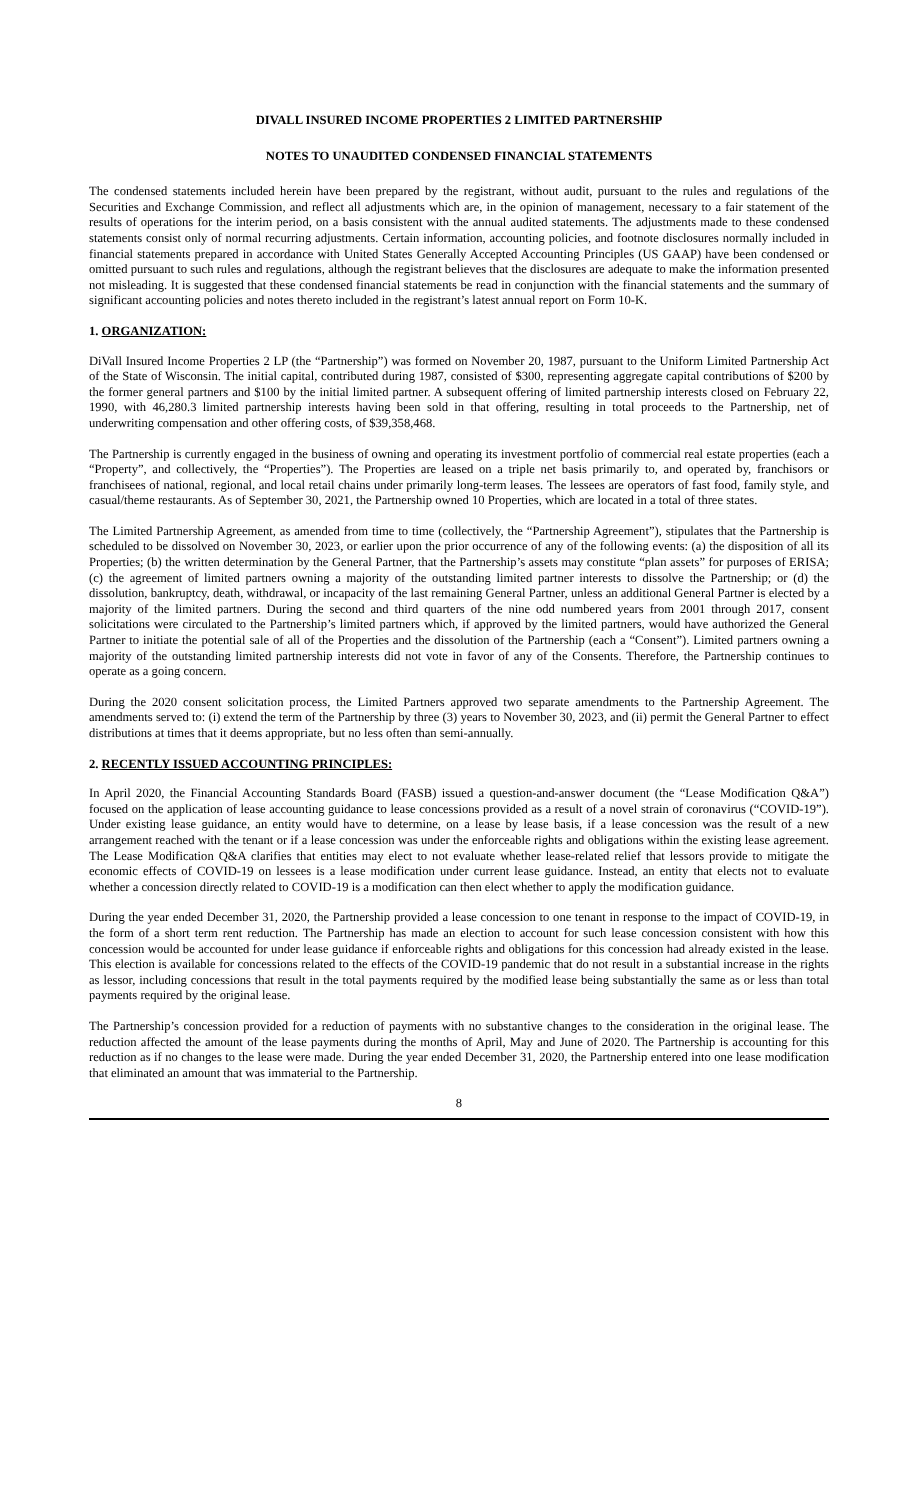DIVALL INSURED INCOME PROPERTIES 2 LIMITED PARTNERSHIP
NOTES TO UNAUDITED CONDENSED FINANCIAL STATEMENTS
The condensed statements included herein have been prepared by the registrant, without audit, pursuant to the rules and regulations of the Securities and Exchange Commission, and reflect all adjustments which are, in the opinion of management, necessary to a fair statement of the results of operations for the interim period, on a basis consistent with the annual audited statements. The adjustments made to these condensed statements consist only of normal recurring adjustments. Certain information, accounting policies, and footnote disclosures normally included in financial statements prepared in accordance with United States Generally Accepted Accounting Principles (US GAAP) have been condensed or omitted pursuant to such rules and regulations, although the registrant believes that the disclosures are adequate to make the information presented not misleading. It is suggested that these condensed financial statements be read in conjunction with the financial statements and the summary of significant accounting policies and notes thereto included in the registrant’s latest annual report on Form 10-K.
1. ORGANIZATION:
DiVall Insured Income Properties 2 LP (the “Partnership”) was formed on November 20, 1987, pursuant to the Uniform Limited Partnership Act of the State of Wisconsin. The initial capital, contributed during 1987, consisted of $300, representing aggregate capital contributions of $200 by the former general partners and $100 by the initial limited partner. A subsequent offering of limited partnership interests closed on February 22, 1990, with 46,280.3 limited partnership interests having been sold in that offering, resulting in total proceeds to the Partnership, net of underwriting compensation and other offering costs, of $39,358,468.
The Partnership is currently engaged in the business of owning and operating its investment portfolio of commercial real estate properties (each a “Property”, and collectively, the “Properties”). The Properties are leased on a triple net basis primarily to, and operated by, franchisors or franchisees of national, regional, and local retail chains under primarily long-term leases. The lessees are operators of fast food, family style, and casual/theme restaurants. As of September 30, 2021, the Partnership owned 10 Properties, which are located in a total of three states.
The Limited Partnership Agreement, as amended from time to time (collectively, the “Partnership Agreement”), stipulates that the Partnership is scheduled to be dissolved on November 30, 2023, or earlier upon the prior occurrence of any of the following events: (a) the disposition of all its Properties; (b) the written determination by the General Partner, that the Partnership’s assets may constitute “plan assets” for purposes of ERISA; (c) the agreement of limited partners owning a majority of the outstanding limited partner interests to dissolve the Partnership; or (d) the dissolution, bankruptcy, death, withdrawal, or incapacity of the last remaining General Partner, unless an additional General Partner is elected by a majority of the limited partners. During the second and third quarters of the nine odd numbered years from 2001 through 2017, consent solicitations were circulated to the Partnership’s limited partners which, if approved by the limited partners, would have authorized the General Partner to initiate the potential sale of all of the Properties and the dissolution of the Partnership (each a “Consent”). Limited partners owning a majority of the outstanding limited partnership interests did not vote in favor of any of the Consents. Therefore, the Partnership continues to operate as a going concern.
During the 2020 consent solicitation process, the Limited Partners approved two separate amendments to the Partnership Agreement. The amendments served to: (i) extend the term of the Partnership by three (3) years to November 30, 2023, and (ii) permit the General Partner to effect distributions at times that it deems appropriate, but no less often than semi-annually.
2. RECENTLY ISSUED ACCOUNTING PRINCIPLES:
In April 2020, the Financial Accounting Standards Board (FASB) issued a question-and-answer document (the “Lease Modification Q&A”) focused on the application of lease accounting guidance to lease concessions provided as a result of a novel strain of coronavirus (“COVID-19”). Under existing lease guidance, an entity would have to determine, on a lease by lease basis, if a lease concession was the result of a new arrangement reached with the tenant or if a lease concession was under the enforceable rights and obligations within the existing lease agreement. The Lease Modification Q&A clarifies that entities may elect to not evaluate whether lease-related relief that lessors provide to mitigate the economic effects of COVID-19 on lessees is a lease modification under current lease guidance. Instead, an entity that elects not to evaluate whether a concession directly related to COVID-19 is a modification can then elect whether to apply the modification guidance.
During the year ended December 31, 2020, the Partnership provided a lease concession to one tenant in response to the impact of COVID-19, in the form of a short term rent reduction. The Partnership has made an election to account for such lease concession consistent with how this concession would be accounted for under lease guidance if enforceable rights and obligations for this concession had already existed in the lease. This election is available for concessions related to the effects of the COVID-19 pandemic that do not result in a substantial increase in the rights as lessor, including concessions that result in the total payments required by the modified lease being substantially the same as or less than total payments required by the original lease.
The Partnership’s concession provided for a reduction of payments with no substantive changes to the consideration in the original lease. The reduction affected the amount of the lease payments during the months of April, May and June of 2020. The Partnership is accounting for this reduction as if no changes to the lease were made. During the year ended December 31, 2020, the Partnership entered into one lease modification that eliminated an amount that was immaterial to the Partnership.
8